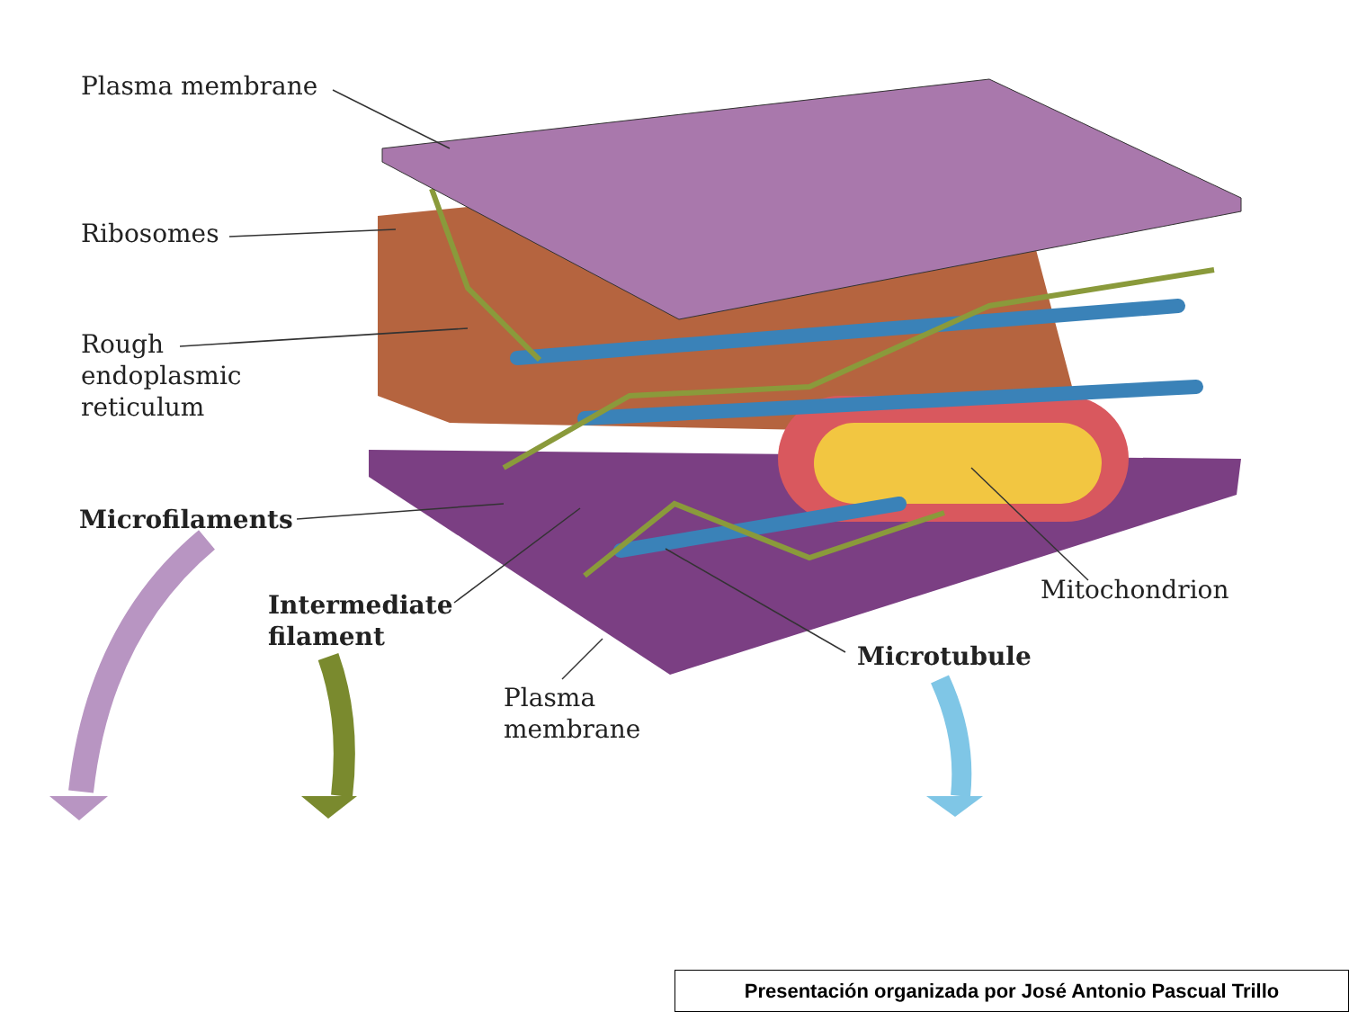Plasma membrane
Ribosomes
Rough
endoplasmic
reticulum
Microfilaments
Intermediate
filament
Mitochondrion
Microtubule
Plasma
membrane
Presentación organizada por José Antonio Pascual Trillo